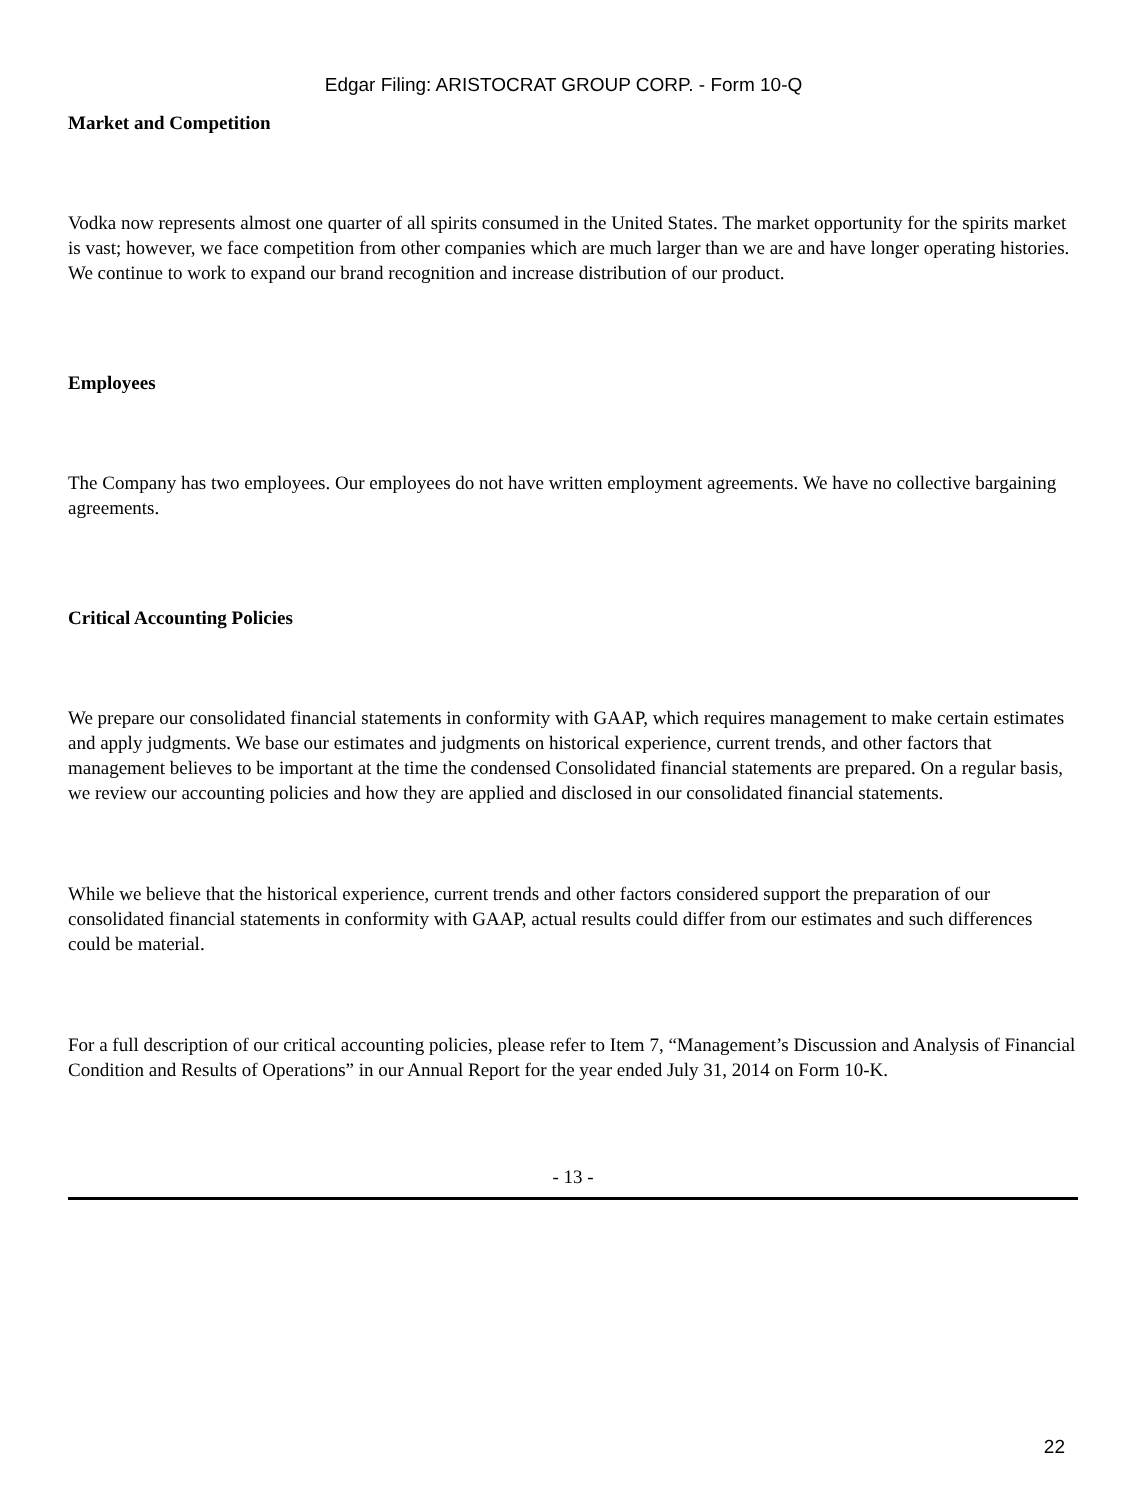Edgar Filing: ARISTOCRAT GROUP CORP. - Form 10-Q
Market and Competition
Vodka now represents almost one quarter of all spirits consumed in the United States. The market opportunity for the spirits market is vast; however, we face competition from other companies which are much larger than we are and have longer operating histories. We continue to work to expand our brand recognition and increase distribution of our product.
Employees
The Company has two employees. Our employees do not have written employment agreements. We have no collective bargaining agreements.
Critical Accounting Policies
We prepare our consolidated financial statements in conformity with GAAP, which requires management to make certain estimates and apply judgments. We base our estimates and judgments on historical experience, current trends, and other factors that management believes to be important at the time the condensed Consolidated financial statements are prepared. On a regular basis, we review our accounting policies and how they are applied and disclosed in our consolidated financial statements.
While we believe that the historical experience, current trends and other factors considered support the preparation of our consolidated financial statements in conformity with GAAP, actual results could differ from our estimates and such differences could be material.
For a full description of our critical accounting policies, please refer to Item 7, “Management’s Discussion and Analysis of Financial Condition and Results of Operations” in our Annual Report for the year ended July 31, 2014 on Form 10-K.
- 13 -
22